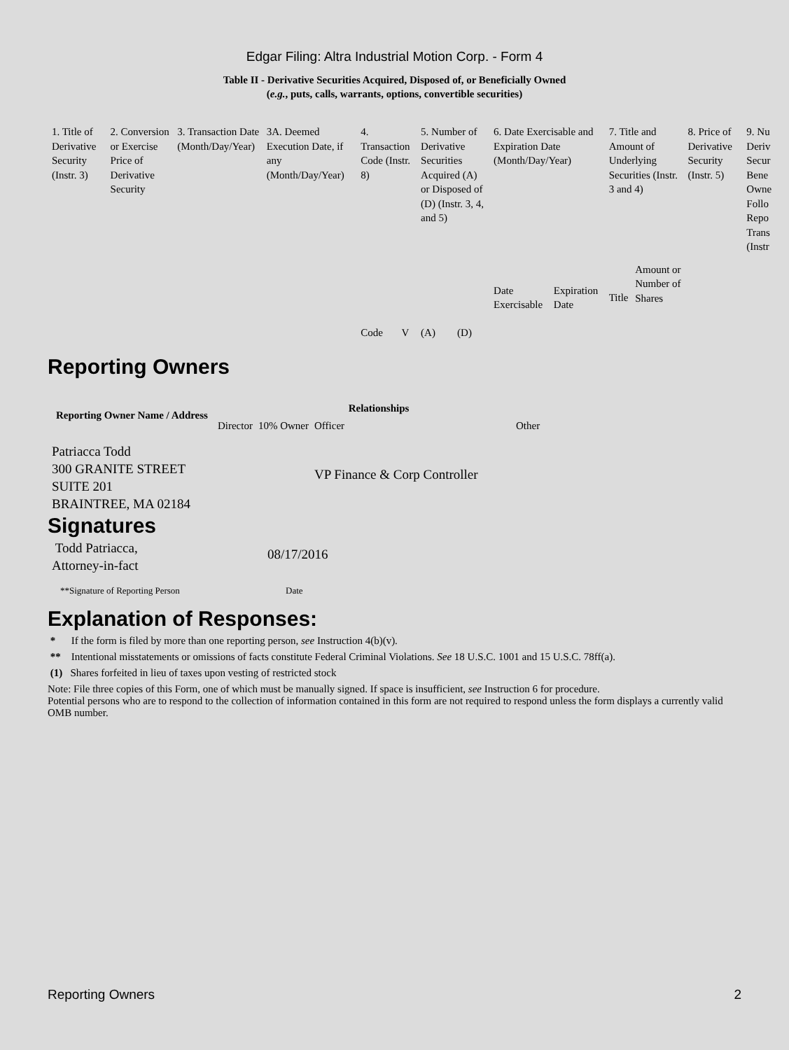Edgar Filing: Altra Industrial Motion Corp. - Form 4
Table II - Derivative Securities Acquired, Disposed of, or Beneficially Owned
(e.g., puts, calls, warrants, options, convertible securities)
| 1. Title of Derivative Security (Instr. 3) | 2. Conversion or Exercise Price of Derivative Security | 3. Transaction Date (Month/Day/Year) | 3A. Deemed Execution Date, if any (Month/Day/Year) | 4. Transaction Code (Instr. 8) | | 5. Number of Derivative Securities Acquired (A) or Disposed of (D) (Instr. 3, 4, and 5) | | 6. Date Exercisable and Expiration Date (Month/Day/Year) | | 7. Title and Amount of Underlying Securities (Instr. 3 and 4) | | 8. Price of Derivative Security (Instr. 5) | 9. Nu Deriv Secur Bene Owne Follo Repo Trans (Instr |
| | | | | Code | V | (A) | (D) | Date Exercisable | Expiration Date | Title | Amount or Number of Shares | | |
Reporting Owners
| Reporting Owner Name / Address | Relationships | | | |
| --- | --- | --- | --- | --- |
| | Director | 10% Owner | Officer | Other |
| Patriacca Todd 300 GRANITE STREET SUITE 201 BRAINTREE, MA 02184 | | | VP Finance & Corp Controller | |
Signatures
| Todd Patriacca, Attorney-in-fact | 08/17/2016 |
| **Signature of Reporting Person | Date |
Explanation of Responses:
* If the form is filed by more than one reporting person, see Instruction 4(b)(v).
** Intentional misstatements or omissions of facts constitute Federal Criminal Violations. See 18 U.S.C. 1001 and 15 U.S.C. 78ff(a).
(1) Shares forfeited in lieu of taxes upon vesting of restricted stock
Note: File three copies of this Form, one of which must be manually signed. If space is insufficient, see Instruction 6 for procedure.
Potential persons who are to respond to the collection of information contained in this form are not required to respond unless the form displays a currently valid OMB number.
Reporting Owners 2